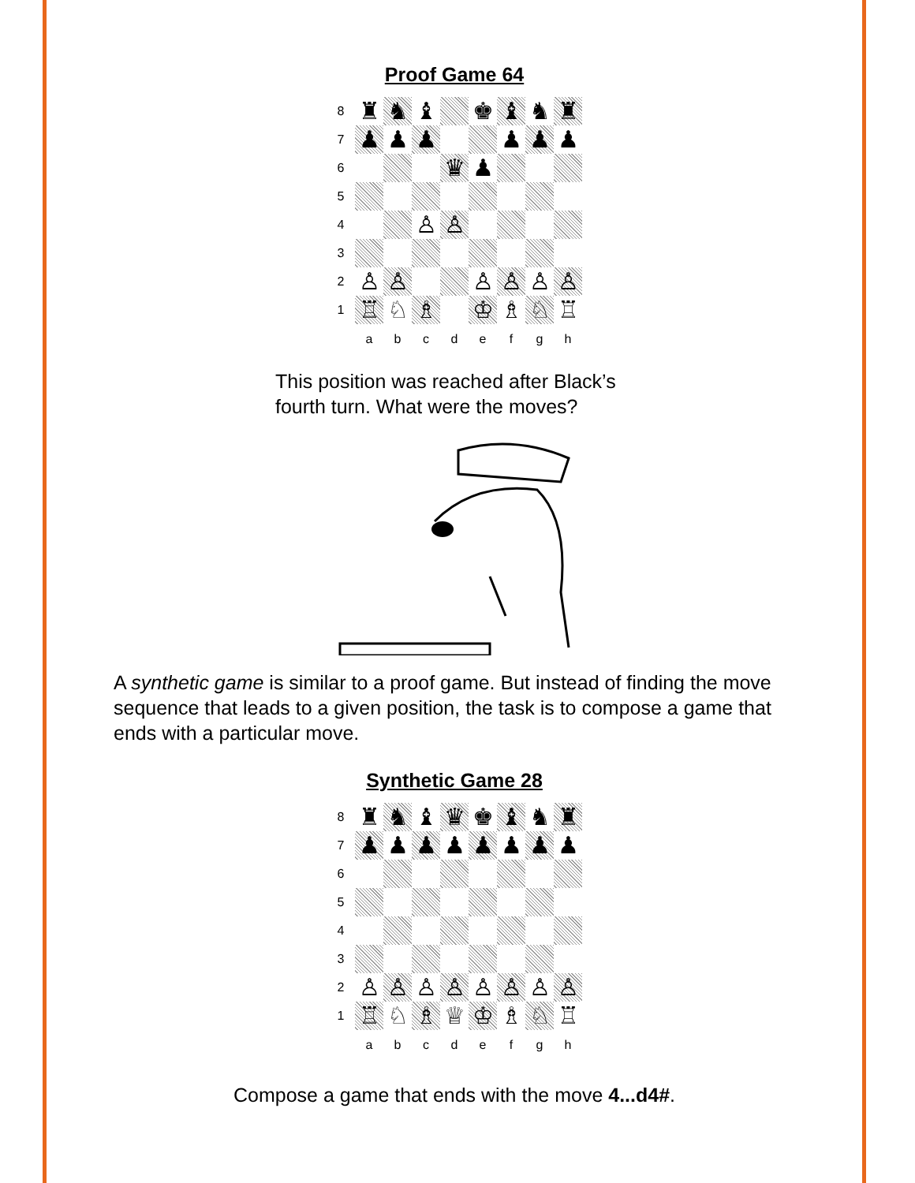Proof Game 64
| 8 | ♜ | ♞ | ♝ | | ♚ | ♝ | ♞ | ♜ |
| 7 | ♟ | ♟ | ♟ | | | ♟ | ♟ | ♟ |
| 6 | | | | ♛ | ♟ | | | |
| 5 | | | | | | | | |
| 4 | | | ♙ | ♙ | | | | |
| 3 | | | | | | | | |
| 2 | ♙ | ♙ | | | ♙ | ♙ | ♙ | ♙ |
| 1 | ♖ | ♘ | ♗ | | ♔ | ♗ | ♘ | ♖ |
| | a | b | c | d | e | f | g | h |
This position was reached after Black’s
fourth turn. What were the moves?
A synthetic game is similar to a proof game. But instead of finding the move sequence that leads to a given position, the task is to compose a game that ends with a particular move.
Synthetic Game 28
| 8 | ♜ | ♞ | ♝ | ♛ | ♚ | ♝ | ♞ | ♜ |
| 7 | ♟ | ♟ | ♟ | ♟ | ♟ | ♟ | ♟ | ♟ |
| 6 | | | | | | | | |
| 5 | | | | | | | | |
| 4 | | | | | | | | |
| 3 | | | | | | | | |
| 2 | ♙ | ♙ | ♙ | ♙ | ♙ | ♙ | ♙ | ♙ |
| 1 | ♖ | ♘ | ♗ | ♕ | ♔ | ♗ | ♘ | ♖ |
| | a | b | c | d | e | f | g | h |
Compose a game that ends with the move 4...d4#.